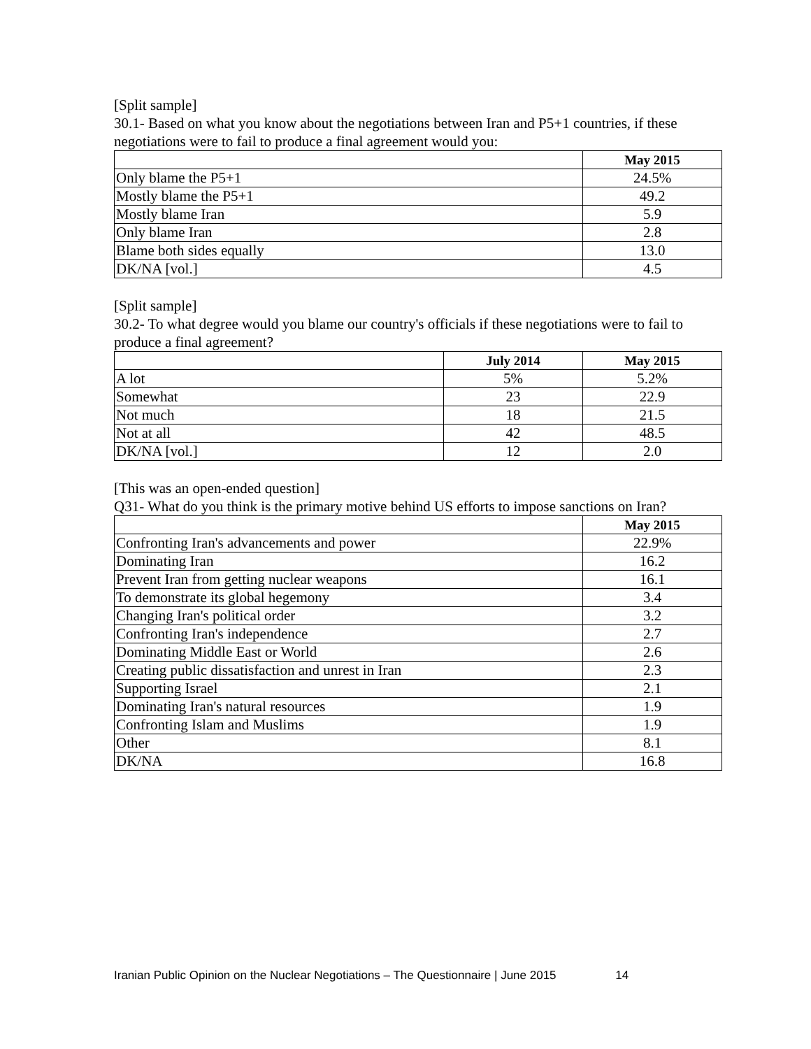[Split sample]
30.1- Based on what you know about the negotiations between Iran and P5+1 countries, if these negotiations were to fail to produce a final agreement would you:
| | May 2015 |
| --- | --- |
| Only blame the P5+1 | 24.5% |
| Mostly blame the P5+1 | 49.2 |
| Mostly blame Iran | 5.9 |
| Only blame Iran | 2.8 |
| Blame both sides equally | 13.0 |
| DK/NA [vol.] | 4.5 |
[Split sample]
30.2- To what degree would you blame our country's officials if these negotiations were to fail to produce a final agreement?
| | July 2014 | May 2015 |
| --- | --- | --- |
| A lot | 5% | 5.2% |
| Somewhat | 23 | 22.9 |
| Not much | 18 | 21.5 |
| Not at all | 42 | 48.5 |
| DK/NA [vol.] | 12 | 2.0 |
[This was an open-ended question]
Q31- What do you think is the primary motive behind US efforts to impose sanctions on Iran?
| | May 2015 |
| --- | --- |
| Confronting Iran's advancements and power | 22.9% |
| Dominating Iran | 16.2 |
| Prevent Iran from getting nuclear weapons | 16.1 |
| To demonstrate its global hegemony | 3.4 |
| Changing Iran's political order | 3.2 |
| Confronting Iran's independence | 2.7 |
| Dominating Middle East or World | 2.6 |
| Creating public dissatisfaction and unrest in Iran | 2.3 |
| Supporting Israel | 2.1 |
| Dominating Iran's natural resources | 1.9 |
| Confronting Islam and Muslims | 1.9 |
| Other | 8.1 |
| DK/NA | 16.8 |
Iranian Public Opinion on the Nuclear Negotiations – The Questionnaire | June 2015 14